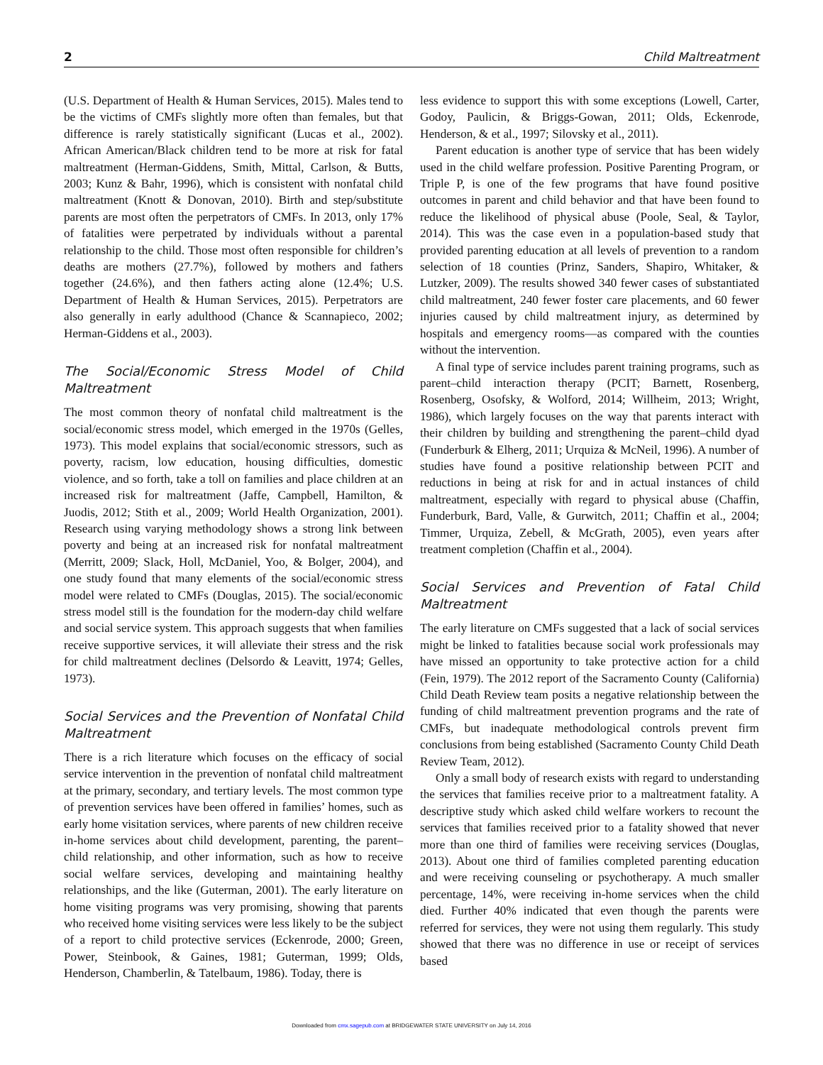2 Child Maltreatment
(U.S. Department of Health & Human Services, 2015). Males tend to be the victims of CMFs slightly more often than females, but that difference is rarely statistically significant (Lucas et al., 2002). African American/Black children tend to be more at risk for fatal maltreatment (Herman-Giddens, Smith, Mittal, Carlson, & Butts, 2003; Kunz & Bahr, 1996), which is consistent with nonfatal child maltreatment (Knott & Donovan, 2010). Birth and step/substitute parents are most often the perpetrators of CMFs. In 2013, only 17% of fatalities were perpetrated by individuals without a parental relationship to the child. Those most often responsible for children’s deaths are mothers (27.7%), followed by mothers and fathers together (24.6%), and then fathers acting alone (12.4%; U.S. Department of Health & Human Services, 2015). Perpetrators are also generally in early adulthood (Chance & Scannapieco, 2002; Herman-Giddens et al., 2003).
The Social/Economic Stress Model of Child Maltreatment
The most common theory of nonfatal child maltreatment is the social/economic stress model, which emerged in the 1970s (Gelles, 1973). This model explains that social/economic stressors, such as poverty, racism, low education, housing difficulties, domestic violence, and so forth, take a toll on families and place children at an increased risk for maltreatment (Jaffe, Campbell, Hamilton, & Juodis, 2012; Stith et al., 2009; World Health Organization, 2001). Research using varying methodology shows a strong link between poverty and being at an increased risk for nonfatal maltreatment (Merritt, 2009; Slack, Holl, McDaniel, Yoo, & Bolger, 2004), and one study found that many elements of the social/economic stress model were related to CMFs (Douglas, 2015). The social/economic stress model still is the foundation for the modern-day child welfare and social service system. This approach suggests that when families receive supportive services, it will alleviate their stress and the risk for child maltreatment declines (Delsordo & Leavitt, 1974; Gelles, 1973).
Social Services and the Prevention of Nonfatal Child Maltreatment
There is a rich literature which focuses on the efficacy of social service intervention in the prevention of nonfatal child maltreatment at the primary, secondary, and tertiary levels. The most common type of prevention services have been offered in families’ homes, such as early home visitation services, where parents of new children receive in-home services about child development, parenting, the parent–child relationship, and other information, such as how to receive social welfare services, developing and maintaining healthy relationships, and the like (Guterman, 2001). The early literature on home visiting programs was very promising, showing that parents who received home visiting services were less likely to be the subject of a report to child protective services (Eckenrode, 2000; Green, Power, Steinbook, & Gaines, 1981; Guterman, 1999; Olds, Henderson, Chamberlin, & Tatelbaum, 1986). Today, there is
less evidence to support this with some exceptions (Lowell, Carter, Godoy, Paulicin, & Briggs-Gowan, 2011; Olds, Eckenrode, Henderson, & et al., 1997; Silovsky et al., 2011).
Parent education is another type of service that has been widely used in the child welfare profession. Positive Parenting Program, or Triple P, is one of the few programs that have found positive outcomes in parent and child behavior and that have been found to reduce the likelihood of physical abuse (Poole, Seal, & Taylor, 2014). This was the case even in a population-based study that provided parenting education at all levels of prevention to a random selection of 18 counties (Prinz, Sanders, Shapiro, Whitaker, & Lutzker, 2009). The results showed 340 fewer cases of substantiated child maltreatment, 240 fewer foster care placements, and 60 fewer injuries caused by child maltreatment injury, as determined by hospitals and emergency rooms—as compared with the counties without the intervention.
A final type of service includes parent training programs, such as parent–child interaction therapy (PCIT; Barnett, Rosenberg, Rosenberg, Osofsky, & Wolford, 2014; Willheim, 2013; Wright, 1986), which largely focuses on the way that parents interact with their children by building and strengthening the parent–child dyad (Funderburk & Elherg, 2011; Urquiza & McNeil, 1996). A number of studies have found a positive relationship between PCIT and reductions in being at risk for and in actual instances of child maltreatment, especially with regard to physical abuse (Chaffin, Funderburk, Bard, Valle, & Gurwitch, 2011; Chaffin et al., 2004; Timmer, Urquiza, Zebell, & McGrath, 2005), even years after treatment completion (Chaffin et al., 2004).
Social Services and Prevention of Fatal Child Maltreatment
The early literature on CMFs suggested that a lack of social services might be linked to fatalities because social work professionals may have missed an opportunity to take protective action for a child (Fein, 1979). The 2012 report of the Sacramento County (California) Child Death Review team posits a negative relationship between the funding of child maltreatment prevention programs and the rate of CMFs, but inadequate methodological controls prevent firm conclusions from being established (Sacramento County Child Death Review Team, 2012).
Only a small body of research exists with regard to understanding the services that families receive prior to a maltreatment fatality. A descriptive study which asked child welfare workers to recount the services that families received prior to a fatality showed that never more than one third of families were receiving services (Douglas, 2013). About one third of families completed parenting education and were receiving counseling or psychotherapy. A much smaller percentage, 14%, were receiving in-home services when the child died. Further 40% indicated that even though the parents were referred for services, they were not using them regularly. This study showed that there was no difference in use or receipt of services based
Downloaded from cmx.sagepub.com at BRIDGEWATER STATE UNIVERSITY on July 14, 2016